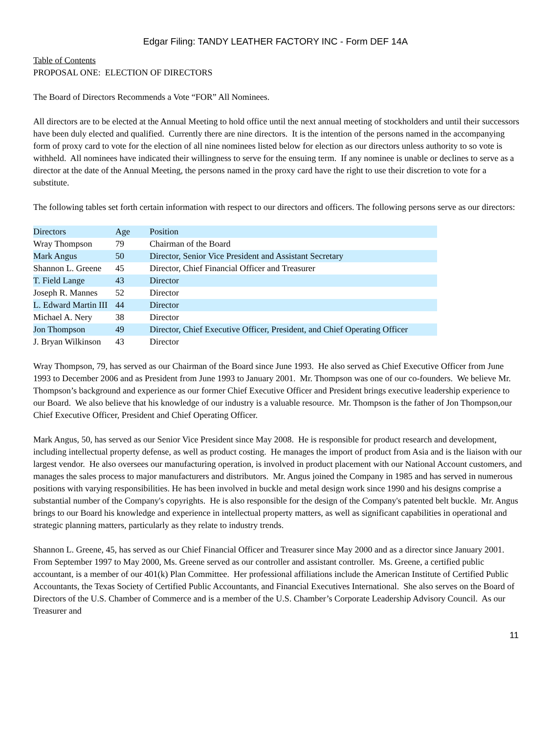Edgar Filing: TANDY LEATHER FACTORY INC - Form DEF 14A
Table of Contents
PROPOSAL ONE: ELECTION OF DIRECTORS
The Board of Directors Recommends a Vote “FOR” All Nominees.
All directors are to be elected at the Annual Meeting to hold office until the next annual meeting of stockholders and until their successors have been duly elected and qualified. Currently there are nine directors. It is the intention of the persons named in the accompanying form of proxy card to vote for the election of all nine nominees listed below for election as our directors unless authority to so vote is withheld. All nominees have indicated their willingness to serve for the ensuing term. If any nominee is unable or declines to serve as a director at the date of the Annual Meeting, the persons named in the proxy card have the right to use their discretion to vote for a substitute.
The following tables set forth certain information with respect to our directors and officers. The following persons serve as our directors:
| Directors | Age | Position |
| Wray Thompson | 79 | Chairman of the Board |
| Mark Angus | 50 | Director, Senior Vice President and Assistant Secretary |
| Shannon L. Greene | 45 | Director, Chief Financial Officer and Treasurer |
| T. Field Lange | 43 | Director |
| Joseph R. Mannes | 52 | Director |
| L. Edward Martin III | 44 | Director |
| Michael A. Nery | 38 | Director |
| Jon Thompson | 49 | Director, Chief Executive Officer, President, and Chief Operating Officer |
| J. Bryan Wilkinson | 43 | Director |
Wray Thompson, 79, has served as our Chairman of the Board since June 1993. He also served as Chief Executive Officer from June 1993 to December 2006 and as President from June 1993 to January 2001. Mr. Thompson was one of our co-founders. We believe Mr. Thompson’s background and experience as our former Chief Executive Officer and President brings executive leadership experience to our Board. We also believe that his knowledge of our industry is a valuable resource. Mr. Thompson is the father of Jon Thompson,our Chief Executive Officer, President and Chief Operating Officer.
Mark Angus, 50, has served as our Senior Vice President since May 2008. He is responsible for product research and development, including intellectual property defense, as well as product costing. He manages the import of product from Asia and is the liaison with our largest vendor. He also oversees our manufacturing operation, is involved in product placement with our National Account customers, and manages the sales process to major manufacturers and distributors. Mr. Angus joined the Company in 1985 and has served in numerous positions with varying responsibilities. He has been involved in buckle and metal design work since 1990 and his designs comprise a substantial number of the Company's copyrights. He is also responsible for the design of the Company's patented belt buckle. Mr. Angus brings to our Board his knowledge and experience in intellectual property matters, as well as significant capabilities in operational and strategic planning matters, particularly as they relate to industry trends.
Shannon L. Greene, 45, has served as our Chief Financial Officer and Treasurer since May 2000 and as a director since January 2001. From September 1997 to May 2000, Ms. Greene served as our controller and assistant controller. Ms. Greene, a certified public accountant, is a member of our 401(k) Plan Committee. Her professional affiliations include the American Institute of Certified Public Accountants, the Texas Society of Certified Public Accountants, and Financial Executives International. She also serves on the Board of Directors of the U.S. Chamber of Commerce and is a member of the U.S. Chamber’s Corporate Leadership Advisory Council. As our Treasurer and
11